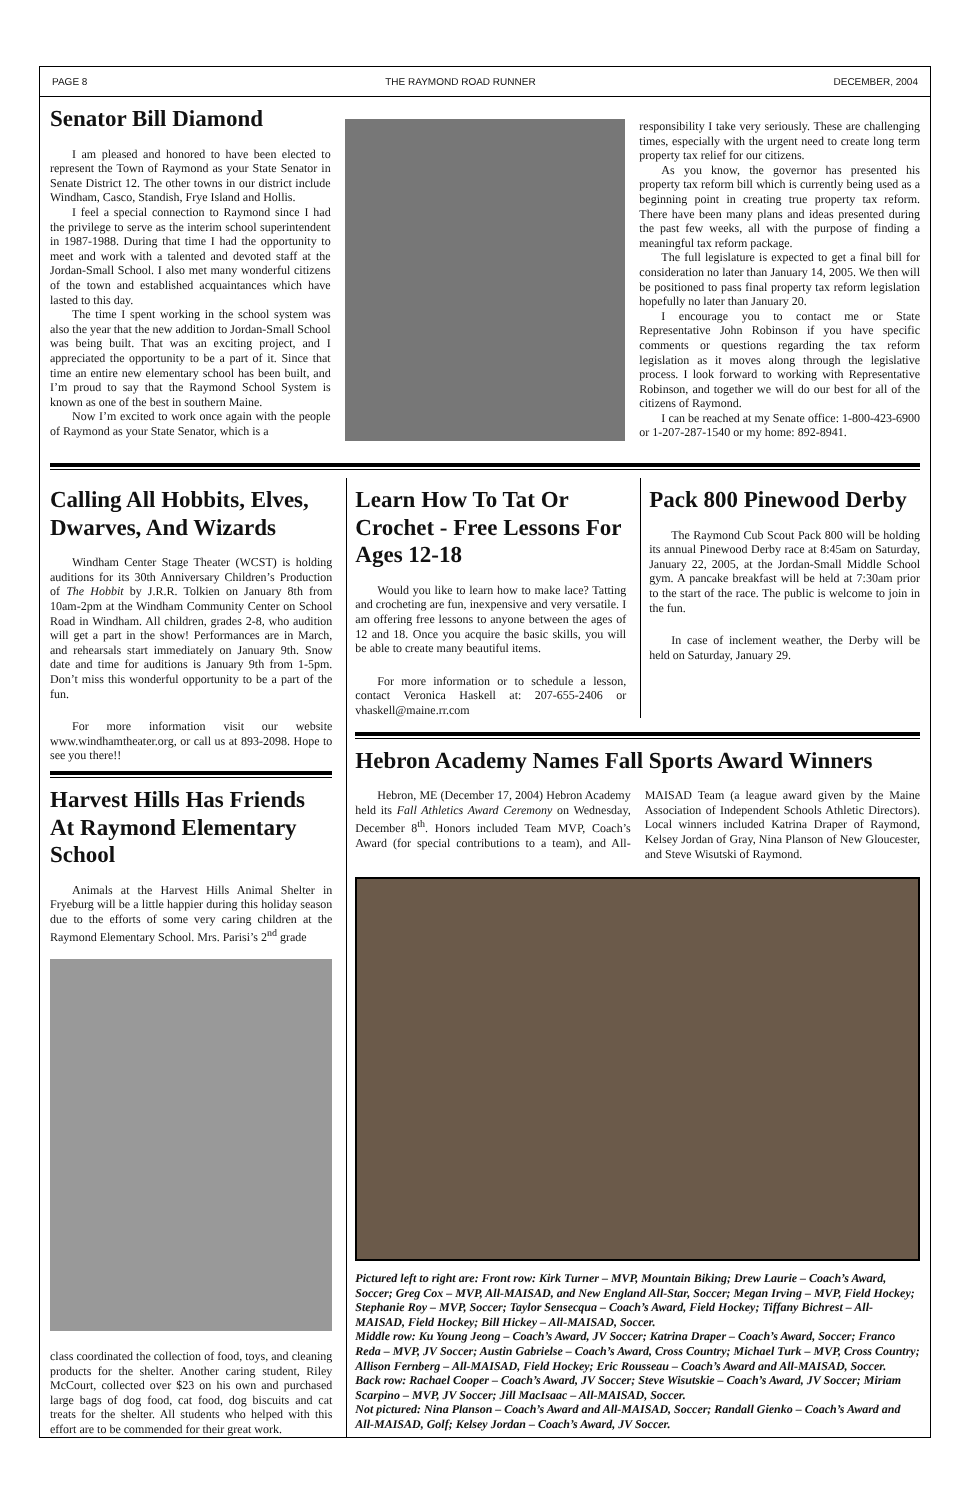PAGE 8 THE RAYMOND ROAD RUNNER DECEMBER, 2004
Senator Bill Diamond
I am pleased and honored to have been elected to represent the Town of Raymond as your State Senator in Senate District 12. The other towns in our district include Windham, Casco, Standish, Frye Island and Hollis.
I feel a special connection to Raymond since I had the privilege to serve as the interim school superintendent in 1987-1988. During that time I had the opportunity to meet and work with a talented and devoted staff at the Jordan-Small School. I also met many wonderful citizens of the town and established acquaintances which have lasted to this day.
The time I spent working in the school system was also the year that the new addition to Jordan-Small School was being built. That was an exciting project, and I appreciated the opportunity to be a part of it. Since that time an entire new elementary school has been built, and I’m proud to say that the Raymond School System is known as one of the best in southern Maine.
Now I’m excited to work once again with the people of Raymond as your State Senator, which is a
responsibility I take very seriously. These are challenging times, especially with the urgent need to create long term property tax relief for our citizens.
As you know, the governor has presented his property tax reform bill which is currently being used as a beginning point in creating true property tax reform. There have been many plans and ideas presented during the past few weeks, all with the purpose of finding a meaningful tax reform package.
The full legislature is expected to get a final bill for consideration no later than January 14, 2005. We then will be positioned to pass final property tax reform legislation hopefully no later than January 20.
I encourage you to contact me or State Representative John Robinson if you have specific comments or questions regarding the tax reform legislation as it moves along through the legislative process. I look forward to working with Representative Robinson, and together we will do our best for all of the citizens of Raymond.
I can be reached at my Senate office: 1-800-423-6900 or 1-207-287-1540 or my home: 892-8941.
Calling All Hobbits, Elves, Dwarves, And Wizards
Windham Center Stage Theater (WCST) is holding auditions for its 30th Anniversary Children’s Production of The Hobbit by J.R.R. Tolkien on January 8th from 10am-2pm at the Windham Community Center on School Road in Windham. All children, grades 2-8, who audition will get a part in the show! Performances are in March, and rehearsals start immediately on January 9th. Snow date and time for auditions is January 9th from 1-5pm. Don’t miss this wonderful opportunity to be a part of the fun.
For more information visit our website www.windhamtheater.org, or call us at 893-2098. Hope to see you there!!
Harvest Hills Has Friends At Raymond Elementary School
Animals at the Harvest Hills Animal Shelter in Fryeburg will be a little happier during this holiday season due to the efforts of some very caring children at the Raymond Elementary School. Mrs. Parisi’s 2<sup>nd</sup> grade
class coordinated the collection of food, toys, and cleaning products for the shelter. Another caring student, Riley McCourt, collected over $23 on his own and purchased large bags of dog food, cat food, dog biscuits and cat treats for the shelter. All students who helped with this effort are to be commended for their great work.
Learn How To Tat Or Crochet - Free Lessons For Ages 12-18
Would you like to learn how to make lace? Tatting and crocheting are fun, inexpensive and very versatile. I am offering free lessons to anyone between the ages of 12 and 18. Once you acquire the basic skills, you will be able to create many beautiful items.
For more information or to schedule a lesson, contact Veronica Haskell at: 207-655-2406 or vhaskell@maine.rr.com
Pack 800 Pinewood Derby
The Raymond Cub Scout Pack 800 will be holding its annual Pinewood Derby race at 8:45am on Saturday, January 22, 2005, at the Jordan-Small Middle School gym. A pancake breakfast will be held at 7:30am prior to the start of the race. The public is welcome to join in the fun.
In case of inclement weather, the Derby will be held on Saturday, January 29.
Hebron Academy Names Fall Sports Award Winners
Hebron, ME (December 17, 2004) Hebron Academy held its Fall Athletics Award Ceremony on Wednesday, December 8<sup>th</sup>. Honors included Team MVP, Coach’s Award (for special contributions to a team), and All-MAISAD Team (a league award given by the Maine Association of Independent Schools Athletic Directors). Local winners included Katrina Draper of Raymond, Kelsey Jordan of Gray, Nina Planson of New Gloucester, and Steve Wisutski of Raymond.
Pictured left to right are: Front row: Kirk Turner – MVP, Mountain Biking; Drew Laurie – Coach’s Award, Soccer; Greg Cox – MVP, All-MAISAD, and New England All-Star, Soccer; Megan Irving – MVP, Field Hockey; Stephanie Roy – MVP, Soccer; Taylor Sensecqua – Coach’s Award, Field Hockey; Tiffany Bichrest – All-MAISAD, Field Hockey; Bill Hickey – All-MAISAD, Soccer.
Middle row: Ku Young Jeong – Coach’s Award, JV Soccer; Katrina Draper – Coach’s Award, Soccer; Franco Reda – MVP, JV Soccer; Austin Gabrielse – Coach’s Award, Cross Country; Michael Turk – MVP, Cross Country; Allison Fernberg – All-MAISAD, Field Hockey; Eric Rousseau – Coach’s Award and All-MAISAD, Soccer.
Back row: Rachael Cooper – Coach’s Award, JV Soccer; Steve Wisutskie – Coach’s Award, JV Soccer; Miriam Scarpino – MVP, JV Soccer; Jill MacIsaac – All-MAISAD, Soccer.
Not pictured: Nina Planson – Coach’s Award and All-MAISAD, Soccer; Randall Gienko – Coach’s Award and All-MAISAD, Golf; Kelsey Jordan – Coach’s Award, JV Soccer.